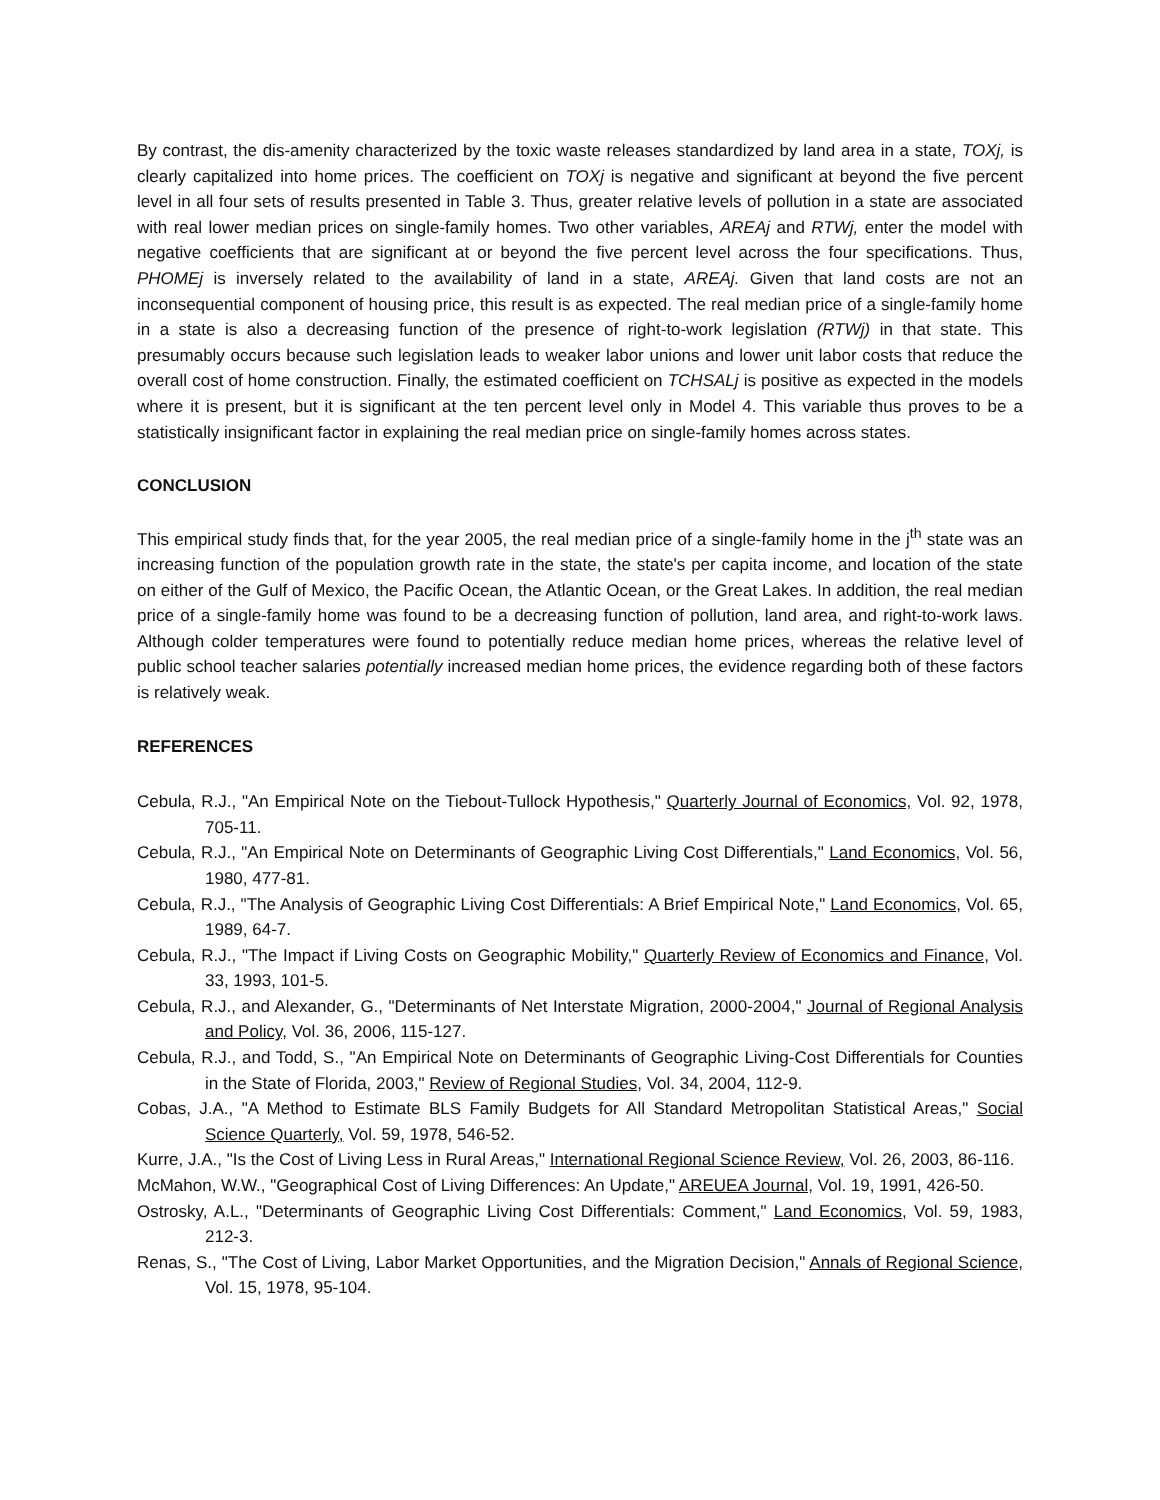By contrast, the dis-amenity characterized by the toxic waste releases standardized by land area in a state, TOXj, is clearly capitalized into home prices. The coefficient on TOXj is negative and significant at beyond the five percent level in all four sets of results presented in Table 3. Thus, greater relative levels of pollution in a state are associated with real lower median prices on single-family homes. Two other variables, AREAj and RTWj, enter the model with negative coefficients that are significant at or beyond the five percent level across the four specifications. Thus, PHOMEj is inversely related to the availability of land in a state, AREAj. Given that land costs are not an inconsequential component of housing price, this result is as expected. The real median price of a single-family home in a state is also a decreasing function of the presence of right-to-work legislation (RTWj) in that state. This presumably occurs because such legislation leads to weaker labor unions and lower unit labor costs that reduce the overall cost of home construction. Finally, the estimated coefficient on TCHSALj is positive as expected in the models where it is present, but it is significant at the ten percent level only in Model 4. This variable thus proves to be a statistically insignificant factor in explaining the real median price on single-family homes across states.
CONCLUSION
This empirical study finds that, for the year 2005, the real median price of a single-family home in the j<sup>th</sup> state was an increasing function of the population growth rate in the state, the state's per capita income, and location of the state on either of the Gulf of Mexico, the Pacific Ocean, the Atlantic Ocean, or the Great Lakes. In addition, the real median price of a single-family home was found to be a decreasing function of pollution, land area, and right-to-work laws. Although colder temperatures were found to potentially reduce median home prices, whereas the relative level of public school teacher salaries potentially increased median home prices, the evidence regarding both of these factors is relatively weak.
REFERENCES
Cebula, R.J., "An Empirical Note on the Tiebout-Tullock Hypothesis," Quarterly Journal of Economics, Vol. 92, 1978, 705-11.
Cebula, R.J., "An Empirical Note on Determinants of Geographic Living Cost Differentials," Land Economics, Vol. 56, 1980, 477-81.
Cebula, R.J., "The Analysis of Geographic Living Cost Differentials: A Brief Empirical Note," Land Economics, Vol. 65, 1989, 64-7.
Cebula, R.J., "The Impact if Living Costs on Geographic Mobility," Quarterly Review of Economics and Finance, Vol. 33, 1993, 101-5.
Cebula, R.J., and Alexander, G., "Determinants of Net Interstate Migration, 2000-2004," Journal of Regional Analysis and Policy, Vol. 36, 2006, 115-127.
Cebula, R.J., and Todd, S., "An Empirical Note on Determinants of Geographic Living-Cost Differentials for Counties in the State of Florida, 2003," Review of Regional Studies, Vol. 34, 2004, 112-9.
Cobas, J.A., "A Method to Estimate BLS Family Budgets for All Standard Metropolitan Statistical Areas," Social Science Quarterly, Vol. 59, 1978, 546-52.
Kurre, J.A., "Is the Cost of Living Less in Rural Areas," International Regional Science Review, Vol. 26, 2003, 86-116.
McMahon, W.W., "Geographical Cost of Living Differences: An Update," AREUEA Journal, Vol. 19, 1991, 426-50.
Ostrosky, A.L., "Determinants of Geographic Living Cost Differentials: Comment," Land Economics, Vol. 59, 1983, 212-3.
Renas, S., "The Cost of Living, Labor Market Opportunities, and the Migration Decision," Annals of Regional Science, Vol. 15, 1978, 95-104.